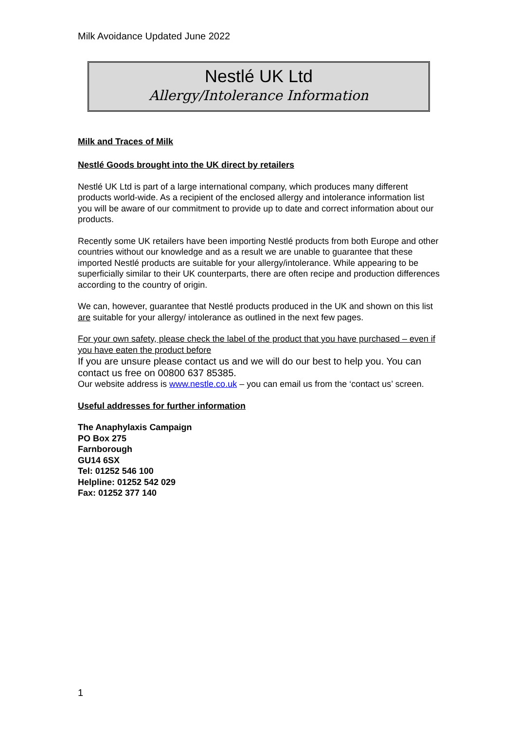Milk Avoidance Updated June 2022
Nestlé UK Ltd
Allergy/Intolerance Information
Milk and Traces of Milk
Nestlé Goods brought into the UK direct by retailers
Nestlé UK Ltd is part of a large international company, which produces many different products world-wide. As a recipient of the enclosed allergy and intolerance information list you will be aware of our commitment to provide up to date and correct information about our products.
Recently some UK retailers have been importing Nestlé products from both Europe and other countries without our knowledge and as a result we are unable to guarantee that these imported Nestlé products are suitable for your allergy/intolerance. While appearing to be superficially similar to their UK counterparts, there are often recipe and production differences according to the country of origin.
We can, however, guarantee that Nestlé products produced in the UK and shown on this list are suitable for your allergy/ intolerance as outlined in the next few pages.
For your own safety, please check the label of the product that you have purchased – even if you have eaten the product before
If you are unsure please contact us and we will do our best to help you. You can contact us free on 00800 637 85385.
Our website address is www.nestle.co.uk – you can email us from the ‘contact us’ screen.
Useful addresses for further information
The Anaphylaxis Campaign
PO Box 275
Farnborough
GU14 6SX
Tel: 01252 546 100
Helpline: 01252 542 029
Fax: 01252 377 140
1